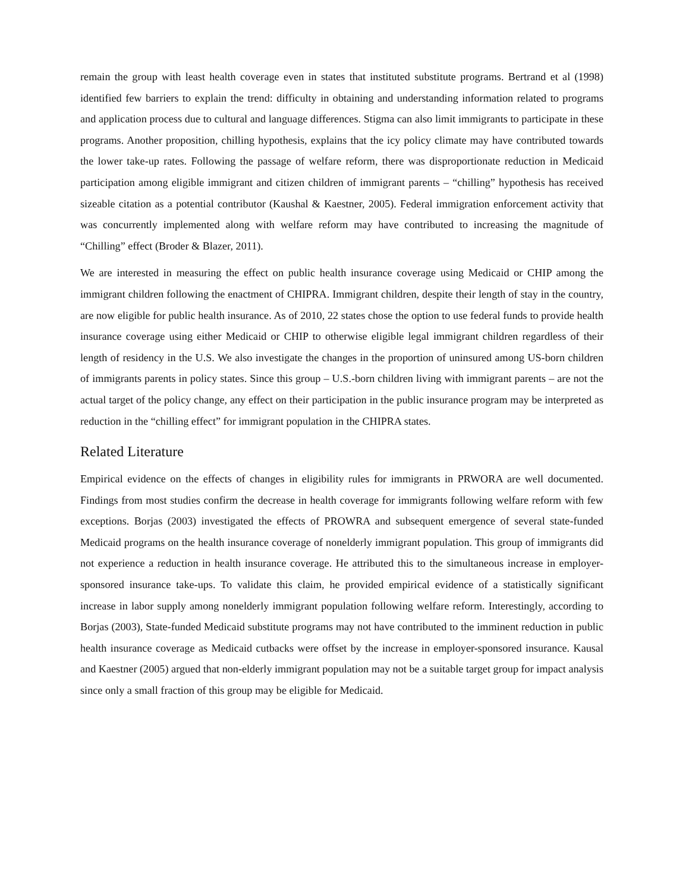remain the group with least health coverage even in states that instituted substitute programs. Bertrand et al (1998) identified few barriers to explain the trend: difficulty in obtaining and understanding information related to programs and application process due to cultural and language differences. Stigma can also limit immigrants to participate in these programs. Another proposition, chilling hypothesis, explains that the icy policy climate may have contributed towards the lower take-up rates. Following the passage of welfare reform, there was disproportionate reduction in Medicaid participation among eligible immigrant and citizen children of immigrant parents – “chilling” hypothesis has received sizeable citation as a potential contributor (Kaushal & Kaestner, 2005). Federal immigration enforcement activity that was concurrently implemented along with welfare reform may have contributed to increasing the magnitude of “Chilling” effect (Broder & Blazer, 2011).
We are interested in measuring the effect on public health insurance coverage using Medicaid or CHIP among the immigrant children following the enactment of CHIPRA. Immigrant children, despite their length of stay in the country, are now eligible for public health insurance. As of 2010, 22 states chose the option to use federal funds to provide health insurance coverage using either Medicaid or CHIP to otherwise eligible legal immigrant children regardless of their length of residency in the U.S. We also investigate the changes in the proportion of uninsured among US-born children of immigrants parents in policy states. Since this group – U.S.-born children living with immigrant parents – are not the actual target of the policy change, any effect on their participation in the public insurance program may be interpreted as reduction in the “chilling effect” for immigrant population in the CHIPRA states.
Related Literature
Empirical evidence on the effects of changes in eligibility rules for immigrants in PRWORA are well documented. Findings from most studies confirm the decrease in health coverage for immigrants following welfare reform with few exceptions. Borjas (2003) investigated the effects of PROWRA and subsequent emergence of several state-funded Medicaid programs on the health insurance coverage of nonelderly immigrant population. This group of immigrants did not experience a reduction in health insurance coverage. He attributed this to the simultaneous increase in employer-sponsored insurance take-ups. To validate this claim, he provided empirical evidence of a statistically significant increase in labor supply among nonelderly immigrant population following welfare reform. Interestingly, according to Borjas (2003), State-funded Medicaid substitute programs may not have contributed to the imminent reduction in public health insurance coverage as Medicaid cutbacks were offset by the increase in employer-sponsored insurance. Kausal and Kaestner (2005) argued that non-elderly immigrant population may not be a suitable target group for impact analysis since only a small fraction of this group may be eligible for Medicaid.